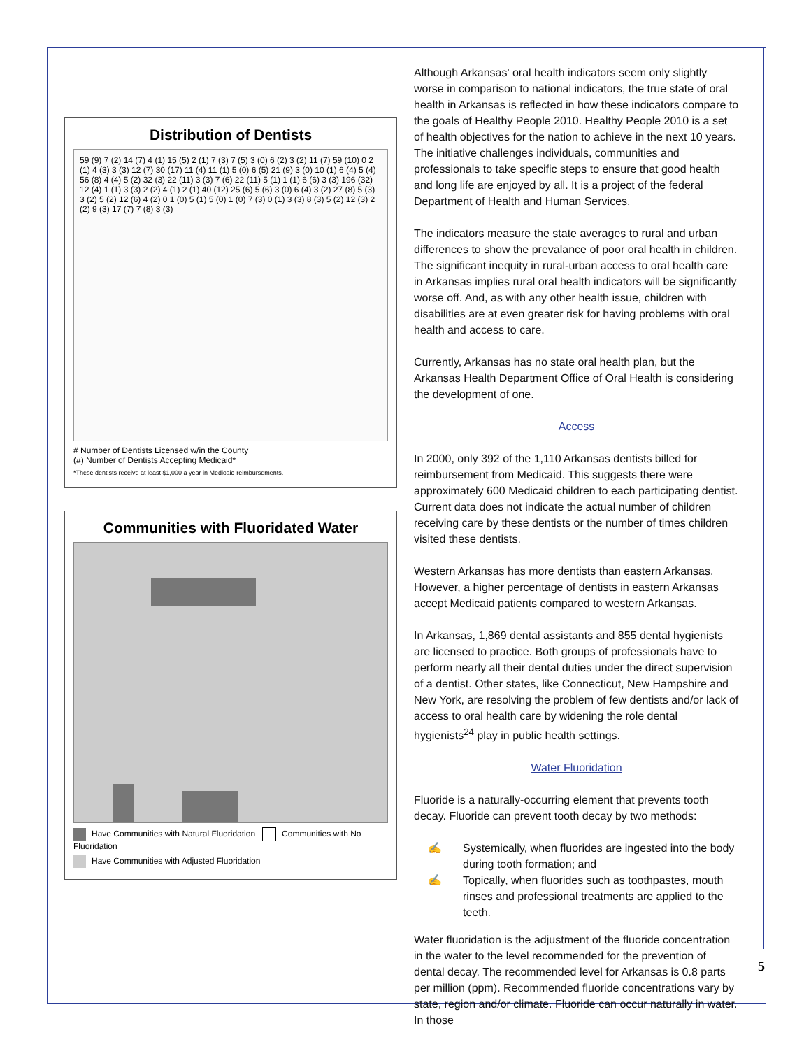Distribution of Dentists
59 (9) 7 (2) 14 (7) 4 (1) 15 (5) 2 (1) 7 (3) 7 (5) 3 (0) 6 (2) 3 (2) 11 (7) 59 (10) 0 2 (1) 4 (3) 3 (3) 12 (7) 30 (17) 11 (4) 11 (1) 5 (0) 6 (5) 21 (9) 3 (0) 10 (1) 6 (4) 5 (4) 56 (8) 4 (4) 5 (2) 32 (3) 22 (11) 3 (3) 7 (6) 22 (11) 5 (1) 1 (1) 6 (6) 3 (3) 196 (32) 12 (4) 1 (1) 3 (3) 2 (2) 4 (1) 2 (1) 40 (12) 25 (6) 5 (6) 3 (0) 6 (4) 3 (2) 27 (8) 5 (3) 3 (2) 5 (2) 12 (6) 4 (2) 0 1 (0) 5 (1) 5 (0) 1 (0) 7 (3) 0 (1) 3 (3) 8 (3) 5 (2) 12 (3) 2 (2) 9 (3) 17 (7) 7 (8) 3 (3)
# Number of Dentists Licensed w/in the County
(#) Number of Dentists Accepting Medicaid*
*These dentists receive at least $1,000 a year in Medicaid reimbursements.
Communities with Fluoridated Water
Have Communities with Natural Fluoridation Communities with No Fluoridation
Have Communities with Adjusted Fluoridation
Although Arkansas' oral health indicators seem only slightly worse in comparison to national indicators, the true state of oral health in Arkansas is reflected in how these indicators compare to the goals of Healthy People 2010. Healthy People 2010 is a set of health objectives for the nation to achieve in the next 10 years. The initiative challenges individuals, communities and professionals to take specific steps to ensure that good health and long life are enjoyed by all. It is a project of the federal Department of Health and Human Services.
The indicators measure the state averages to rural and urban differences to show the prevalance of poor oral health in children. The significant inequity in rural-urban access to oral health care in Arkansas implies rural oral health indicators will be significantly worse off. And, as with any other health issue, children with disabilities are at even greater risk for having problems with oral health and access to care.
Currently, Arkansas has no state oral health plan, but the Arkansas Health Department Office of Oral Health is considering the development of one.
Access
In 2000, only 392 of the 1,110 Arkansas dentists billed for reimbursement from Medicaid. This suggests there were approximately 600 Medicaid children to each participating dentist. Current data does not indicate the actual number of children receiving care by these dentists or the number of times children visited these dentists.
Western Arkansas has more dentists than eastern Arkansas. However, a higher percentage of dentists in eastern Arkansas accept Medicaid patients compared to western Arkansas.
In Arkansas, 1,869 dental assistants and 855 dental hygienists are licensed to practice. Both groups of professionals have to perform nearly all their dental duties under the direct supervision of a dentist. Other states, like Connecticut, New Hampshire and New York, are resolving the problem of few dentists and/or lack of access to oral health care by widening the role dental hygienists<sup>24</sup> play in public health settings.
Water Fluoridation
Fluoride is a naturally-occurring element that prevents tooth decay. Fluoride can prevent tooth decay by two methods:
✍ Systemically, when fluorides are ingested into the body during tooth formation; and
✍ Topically, when fluorides such as toothpastes, mouth rinses and professional treatments are applied to the teeth.
Water fluoridation is the adjustment of the fluoride concentration in the water to the level recommended for the prevention of dental decay. The recommended level for Arkansas is 0.8 parts per million (ppm). Recommended fluoride concentrations vary by state, region and/or climate. Fluoride can occur naturally in water. In those
5